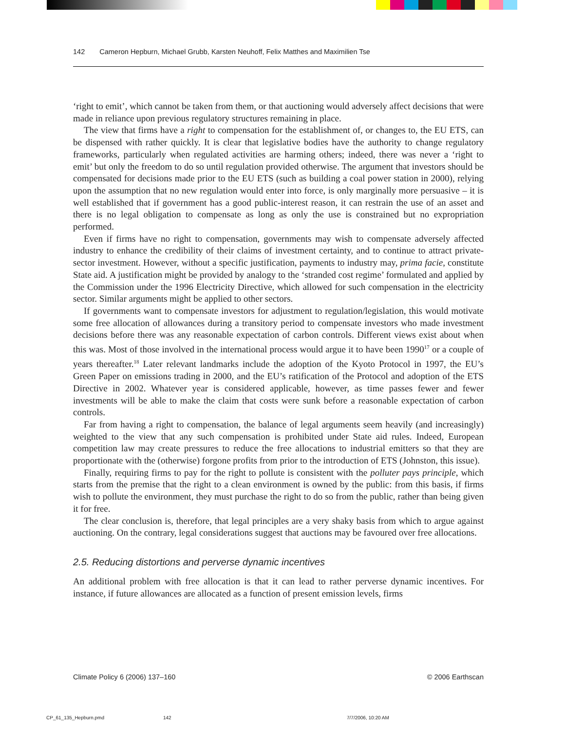142 Cameron Hepburn, Michael Grubb, Karsten Neuhoff, Felix Matthes and Maximilien Tse
‘right to emit’, which cannot be taken from them, or that auctioning would adversely affect decisions that were made in reliance upon previous regulatory structures remaining in place.
The view that firms have a right to compensation for the establishment of, or changes to, the EU ETS, can be dispensed with rather quickly. It is clear that legislative bodies have the authority to change regulatory frameworks, particularly when regulated activities are harming others; indeed, there was never a ‘right to emit’ but only the freedom to do so until regulation provided otherwise. The argument that investors should be compensated for decisions made prior to the EU ETS (such as building a coal power station in 2000), relying upon the assumption that no new regulation would enter into force, is only marginally more persuasive – it is well established that if government has a good public-interest reason, it can restrain the use of an asset and there is no legal obligation to compensate as long as only the use is constrained but no expropriation performed.
Even if firms have no right to compensation, governments may wish to compensate adversely affected industry to enhance the credibility of their claims of investment certainty, and to continue to attract private-sector investment. However, without a specific justification, payments to industry may, prima facie, constitute State aid. A justification might be provided by analogy to the ‘stranded cost regime’ formulated and applied by the Commission under the 1996 Electricity Directive, which allowed for such compensation in the electricity sector. Similar arguments might be applied to other sectors.
If governments want to compensate investors for adjustment to regulation/legislation, this would motivate some free allocation of allowances during a transitory period to compensate investors who made investment decisions before there was any reasonable expectation of carbon controls. Different views exist about when this was. Most of those involved in the international process would argue it to have been 1990<sup>17</sup> or a couple of years thereafter.<sup>18</sup> Later relevant landmarks include the adoption of the Kyoto Protocol in 1997, the EU’s Green Paper on emissions trading in 2000, and the EU’s ratification of the Protocol and adoption of the ETS Directive in 2002. Whatever year is considered applicable, however, as time passes fewer and fewer investments will be able to make the claim that costs were sunk before a reasonable expectation of carbon controls.
Far from having a right to compensation, the balance of legal arguments seem heavily (and increasingly) weighted to the view that any such compensation is prohibited under State aid rules. Indeed, European competition law may create pressures to reduce the free allocations to industrial emitters so that they are proportionate with the (otherwise) forgone profits from prior to the introduction of ETS (Johnston, this issue).
Finally, requiring firms to pay for the right to pollute is consistent with the polluter pays principle, which starts from the premise that the right to a clean environment is owned by the public: from this basis, if firms wish to pollute the environment, they must purchase the right to do so from the public, rather than being given it for free.
The clear conclusion is, therefore, that legal principles are a very shaky basis from which to argue against auctioning. On the contrary, legal considerations suggest that auctions may be favoured over free allocations.
2.5. Reducing distortions and perverse dynamic incentives
An additional problem with free allocation is that it can lead to rather perverse dynamic incentives. For instance, if future allowances are allocated as a function of present emission levels, firms
Climate Policy 6 (2006) 137–160 © 2006 Earthscan
CP_61_135_Hepburn.pmd 142 7/7/2006, 10:20 AM